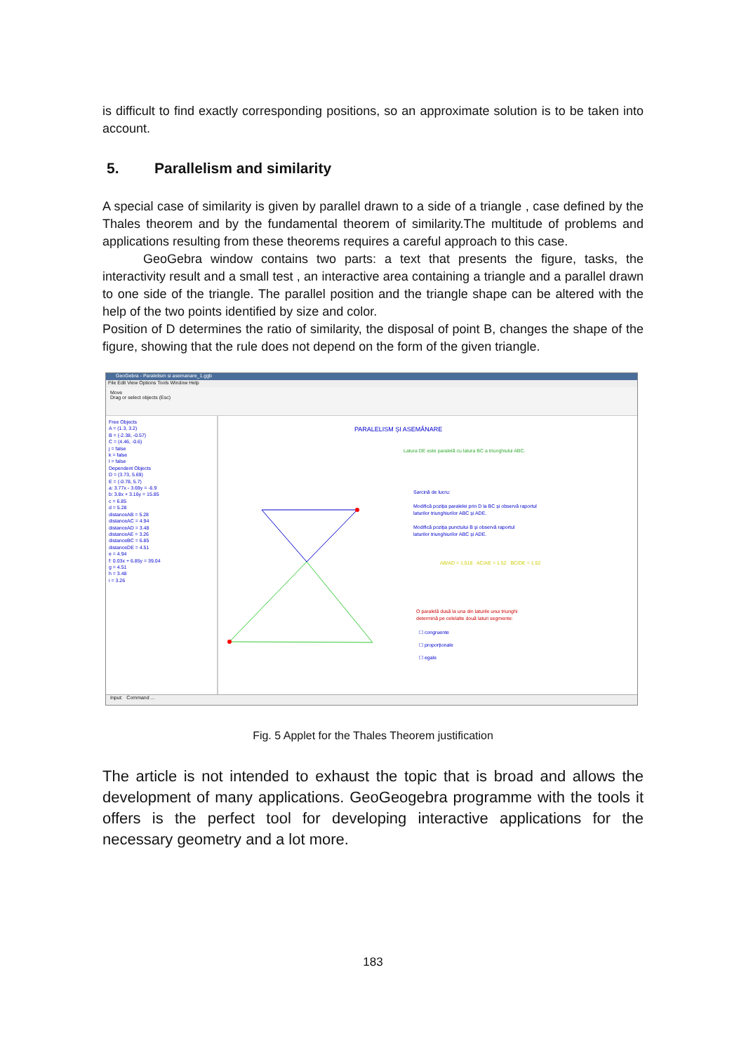is difficult to find exactly corresponding positions, so an approximate solution is to be taken into account.
5. Parallelism and similarity
A special case of similarity is given by parallel drawn to a side of a triangle , case defined by the Thales theorem and by the fundamental theorem of similarity.The multitude of problems and applications resulting from these theorems requires a careful approach to this case.
GeoGebra window contains two parts: a text that presents the figure, tasks, the interactivity result and a small test , an interactive area containing a triangle and a parallel drawn to one side of the triangle. The parallel position and the triangle shape can be altered with the help of the two points identified by size and color.
Position of D determines the ratio of similarity, the disposal of point B, changes the shape of the figure, showing that the rule does not depend on the form of the given triangle.
GeoGebra - Paralelism si asemanare_1.ggb
File Edit View Options Tools Window Help
Move
Drag or select objects (Esc)
Free Objects
A = (1.3, 3.2)
B = (-2.38, -0.57)
C = (4.46, -0.6)
j = false
k = false
l = false
Dependent Objects
D = (3.73, 5.69)
E = (-0.78, 5.7)
a: 3.77x - 3.69y = -6.9
b: 3.8x + 3.16y = 15.85
c = 6.85
d = 5.28
distanceAB = 5.28
distanceAC = 4.94
distanceAD = 3.48
distanceAE = 3.26
distanceBC = 6.85
distanceDE = 4.51
e = 4.94
f: 0.03x + 6.85y = 39.04
g = 4.51
h = 3.48
i = 3.26
PARALELISM ŞI ASEMĂNARE
Latura DE este paralelă cu latura BC a triunghiului ABC.
Sarcină de lucru:
Modifică poziţia paralelei prin D la BC şi observă raportul
laturilor triunghiurilor ABC şi ADE.
Modifică poziţia punctului B şi observă raportul
laturilor triunghiurilor ABC şi ADE.
AB/AD = 1.518 AC/AE = 1.52 BC/DE = 1.52
O paralelă dusă la una din laturile unui triunghi
determină pe celelalte două laturi segmente:
☐ congruente
☐ proporţionale
☐ egale
Input: Command ...
Fig. 5 Applet for the Thales Theorem justification
The article is not intended to exhaust the topic that is broad and allows the development of many applications. GeoGeogebra programme with the tools it offers is the perfect tool for developing interactive applications for the necessary geometry and a lot more.
183